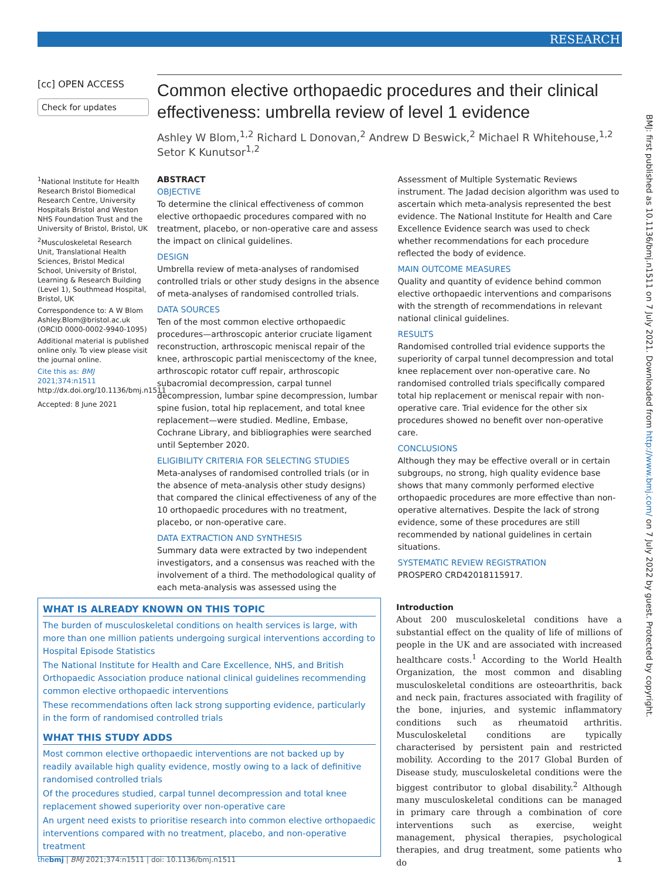RESEARCH
[cc] OPEN ACCESS
Check for updates
<sup>1</sup> National Institute for Health Research Bristol Biomedical Research Centre, University Hospitals Bristol and Weston NHS Foundation Trust and the University of Bristol, Bristol, UK
<sup>2</sup> Musculoskeletal Research Unit, Translational Health Sciences, Bristol Medical School, University of Bristol, Learning & Research Building (Level 1), Southmead Hospital, Bristol, UK
Correspondence to: A W Blom Ashley.Blom@bristol.ac.uk (ORCID 0000-0002-9940-1095)
Additional material is published online only. To view please visit the journal online.
Cite this as: BMJ 2021;374:n1511
http://dx.doi.org/10.1136/bmj.n1511
Accepted: 8 June 2021
Common elective orthopaedic procedures and their clinical effectiveness: umbrella review of level 1 evidence
Ashley W Blom,<sup>1,2</sup> Richard L Donovan,<sup>2</sup> Andrew D Beswick,<sup>2</sup> Michael R Whitehouse,<sup>1,2</sup> Setor K Kunutsor<sup>1,2</sup>
ABSTRACT
OBJECTIVE
To determine the clinical effectiveness of common elective orthopaedic procedures compared with no treatment, placebo, or non-operative care and assess the impact on clinical guidelines.
DESIGN
Umbrella review of meta-analyses of randomised controlled trials or other study designs in the absence of meta-analyses of randomised controlled trials.
DATA SOURCES
Ten of the most common elective orthopaedic procedures—arthroscopic anterior cruciate ligament reconstruction, arthroscopic meniscal repair of the knee, arthroscopic partial meniscectomy of the knee, arthroscopic rotator cuff repair, arthroscopic subacromial decompression, carpal tunnel decompression, lumbar spine decompression, lumbar spine fusion, total hip replacement, and total knee replacement—were studied. Medline, Embase, Cochrane Library, and bibliographies were searched until September 2020.
ELIGIBILITY CRITERIA FOR SELECTING STUDIES
Meta-analyses of randomised controlled trials (or in the absence of meta-analysis other study designs) that compared the clinical effectiveness of any of the 10 orthopaedic procedures with no treatment, placebo, or non-operative care.
DATA EXTRACTION AND SYNTHESIS
Summary data were extracted by two independent investigators, and a consensus was reached with the involvement of a third. The methodological quality of each meta-analysis was assessed using the Assessment of Multiple Systematic Reviews instrument. The Jadad decision algorithm was used to ascertain which meta-analysis represented the best evidence. The National Institute for Health and Care Excellence Evidence search was used to check whether recommendations for each procedure reflected the body of evidence.
MAIN OUTCOME MEASURES
Quality and quantity of evidence behind common elective orthopaedic interventions and comparisons with the strength of recommendations in relevant national clinical guidelines.
RESULTS
Randomised controlled trial evidence supports the superiority of carpal tunnel decompression and total knee replacement over non-operative care. No randomised controlled trials specifically compared total hip replacement or meniscal repair with non-operative care. Trial evidence for the other six procedures showed no benefit over non-operative care.
CONCLUSIONS
Although they may be effective overall or in certain subgroups, no strong, high quality evidence base shows that many commonly performed elective orthopaedic procedures are more effective than non-operative alternatives. Despite the lack of strong evidence, some of these procedures are still recommended by national guidelines in certain situations.
SYSTEMATIC REVIEW REGISTRATION
PROSPERO CRD42018115917.
WHAT IS ALREADY KNOWN ON THIS TOPIC
The burden of musculoskeletal conditions on health services is large, with more than one million patients undergoing surgical interventions according to Hospital Episode Statistics
The National Institute for Health and Care Excellence, NHS, and British Orthopaedic Association produce national clinical guidelines recommending common elective orthopaedic interventions
These recommendations often lack strong supporting evidence, particularly in the form of randomised controlled trials
WHAT THIS STUDY ADDS
Most common elective orthopaedic interventions are not backed up by readily available high quality evidence, mostly owing to a lack of definitive randomised controlled trials
Of the procedures studied, carpal tunnel decompression and total knee replacement showed superiority over non-operative care
An urgent need exists to prioritise research into common elective orthopaedic interventions compared with no treatment, placebo, and non-operative treatment
Introduction
About 200 musculoskeletal conditions have a substantial effect on the quality of life of millions of people in the UK and are associated with increased healthcare costs.<sup>1</sup> According to the World Health Organization, the most common and disabling musculoskeletal conditions are osteoarthritis, back and neck pain, fractures associated with fragility of the bone, injuries, and systemic inflammatory conditions such as rheumatoid arthritis. Musculoskeletal conditions are typically characterised by persistent pain and restricted mobility. According to the 2017 Global Burden of Disease study, musculoskeletal conditions were the biggest contributor to global disability.<sup>2</sup> Although many musculoskeletal conditions can be managed in primary care through a combination of core interventions such as exercise, weight management, physical therapies, psychological therapies, and drug treatment, some patients who do
thebmj | BMJ 2021;374:n1511 | doi: 10.1136/bmj.n1511 1
BMJ: first published as 10.1136/bmj.n1511 on 7 July 2021. Downloaded from http://www.bmj.com/ on 7 July 2022 by guest. Protected by copyright.